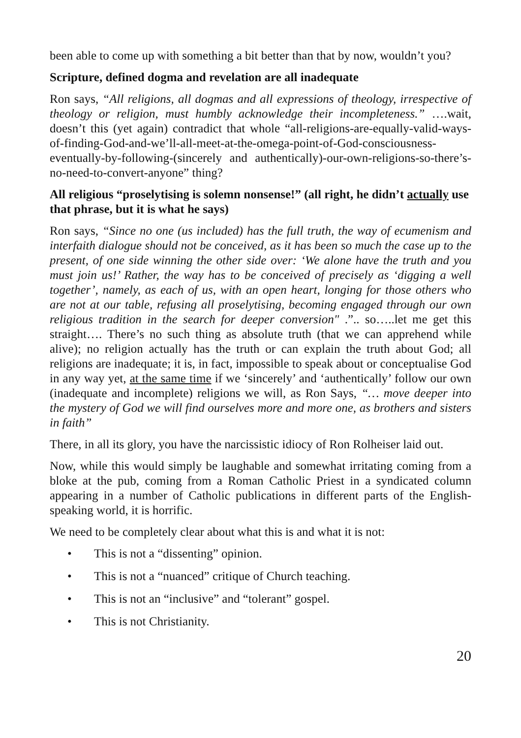been able to come up with something a bit better than that by now, wouldn’t you?
Scripture, defined dogma and revelation are all inadequate
Ron says, “All religions, all dogmas and all expressions of theology, irrespective of theology or religion, must humbly acknowledge their incompleteness.” ….wait, doesn’t this (yet again) contradict that whole “all-religions-are-equally-valid-ways-of-finding-God-and-we’ll-all-meet-at-the-omega-point-of-God-consciousness-eventually-by-following-(sincerely and authentically)-our-own-religions-so-there’s-no-need-to-convert-anyone” thing?
All religious “proselytising is solemn nonsense!” (all right, he didn’t actually use that phrase, but it is what he says)
Ron says, “Since no one (us included) has the full truth, the way of ecumenism and interfaith dialogue should not be conceived, as it has been so much the case up to the present, of one side winning the other side over: ‘We alone have the truth and you must join us!’ Rather, the way has to be conceived of precisely as ‘digging a well together’, namely, as each of us, with an open heart, longing for those others who are not at our table, refusing all proselytising, becoming engaged through our own religious tradition in the search for deeper conversion" .”.. so…..let me get this straight…. There’s no such thing as absolute truth (that we can apprehend while alive); no religion actually has the truth or can explain the truth about God; all religions are inadequate; it is, in fact, impossible to speak about or conceptualise God in any way yet, at the same time if we ‘sincerely’ and ‘authentically’ follow our own (inadequate and incomplete) religions we will, as Ron Says, “… move deeper into the mystery of God we will find ourselves more and more one, as brothers and sisters in faith”
There, in all its glory, you have the narcissistic idiocy of Ron Rolheiser laid out.
Now, while this would simply be laughable and somewhat irritating coming from a bloke at the pub, coming from a Roman Catholic Priest in a syndicated column appearing in a number of Catholic publications in different parts of the English-speaking world, it is horrific.
We need to be completely clear about what this is and what it is not:
• This is not a “dissenting” opinion.
• This is not a “nuanced” critique of Church teaching.
• This is not an “inclusive” and “tolerant” gospel.
• This is not Christianity.
20